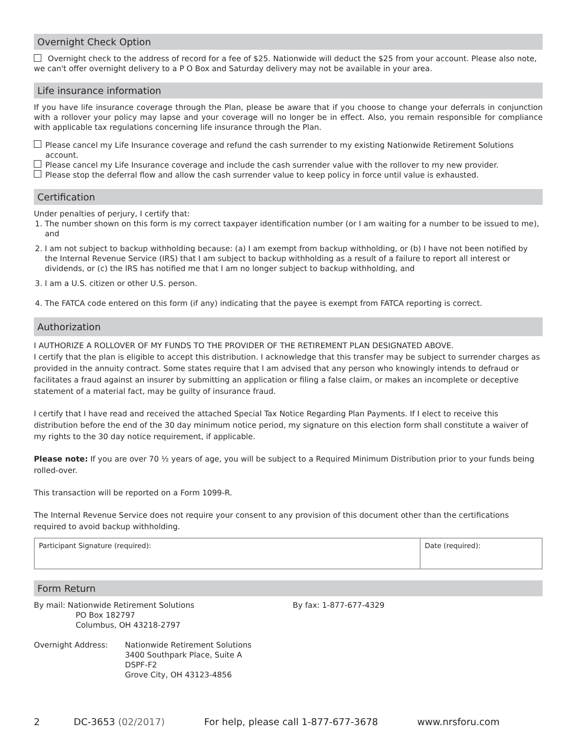Overnight Check Option
Overnight check to the address of record for a fee of $25. Nationwide will deduct the $25 from your account. Please also note, we can't offer overnight delivery to a P O Box and Saturday delivery may not be available in your area.
Life insurance information
If you have life insurance coverage through the Plan, please be aware that if you choose to change your deferrals in conjunction with a rollover your policy may lapse and your coverage will no longer be in effect. Also, you remain responsible for compliance with applicable tax regulations concerning life insurance through the Plan.
Please cancel my Life Insurance coverage and refund the cash surrender to my existing Nationwide Retirement Solutions account.
Please cancel my Life Insurance coverage and include the cash surrender value with the rollover to my new provider.
Please stop the deferral flow and allow the cash surrender value to keep policy in force until value is exhausted.
Certification
Under penalties of perjury, I certify that:
1. The number shown on this form is my correct taxpayer identification number (or I am waiting for a number to be issued to me), and
2. I am not subject to backup withholding because: (a) I am exempt from backup withholding, or (b) I have not been notified by the Internal Revenue Service (IRS) that I am subject to backup withholding as a result of a failure to report all interest or dividends, or (c) the IRS has notified me that I am no longer subject to backup withholding, and
3. I am a U.S. citizen or other U.S. person.
4. The FATCA code entered on this form (if any) indicating that the payee is exempt from FATCA reporting is correct.
Authorization
I AUTHORIZE A ROLLOVER OF MY FUNDS TO THE PROVIDER OF THE RETIREMENT PLAN DESIGNATED ABOVE.
I certify that the plan is eligible to accept this distribution. I acknowledge that this transfer may be subject to surrender charges as provided in the annuity contract. Some states require that I am advised that any person who knowingly intends to defraud or facilitates a fraud against an insurer by submitting an application or filing a false claim, or makes an incomplete or deceptive statement of a material fact, may be guilty of insurance fraud.
I certify that I have read and received the attached Special Tax Notice Regarding Plan Payments. If I elect to receive this distribution before the end of the 30 day minimum notice period, my signature on this election form shall constitute a waiver of my rights to the 30 day notice requirement, if applicable.
Please note: If you are over 70 ½ years of age, you will be subject to a Required Minimum Distribution prior to your funds being rolled-over.
This transaction will be reported on a Form 1099-R.
The Internal Revenue Service does not require your consent to any provision of this document other than the certifications required to avoid backup withholding.
| Participant Signature (required): | Date (required): |
Form Return
By mail: Nationwide Retirement Solutions
PO Box 182797
Columbus, OH 43218-2797
By fax: 1-877-677-4329
Overnight Address: Nationwide Retirement Solutions
3400 Southpark Place, Suite A
DSPF-F2
Grove City, OH 43123-4856
2 DC-3653 (02/2017) For help, please call 1-877-677-3678 www.nrsforu.com